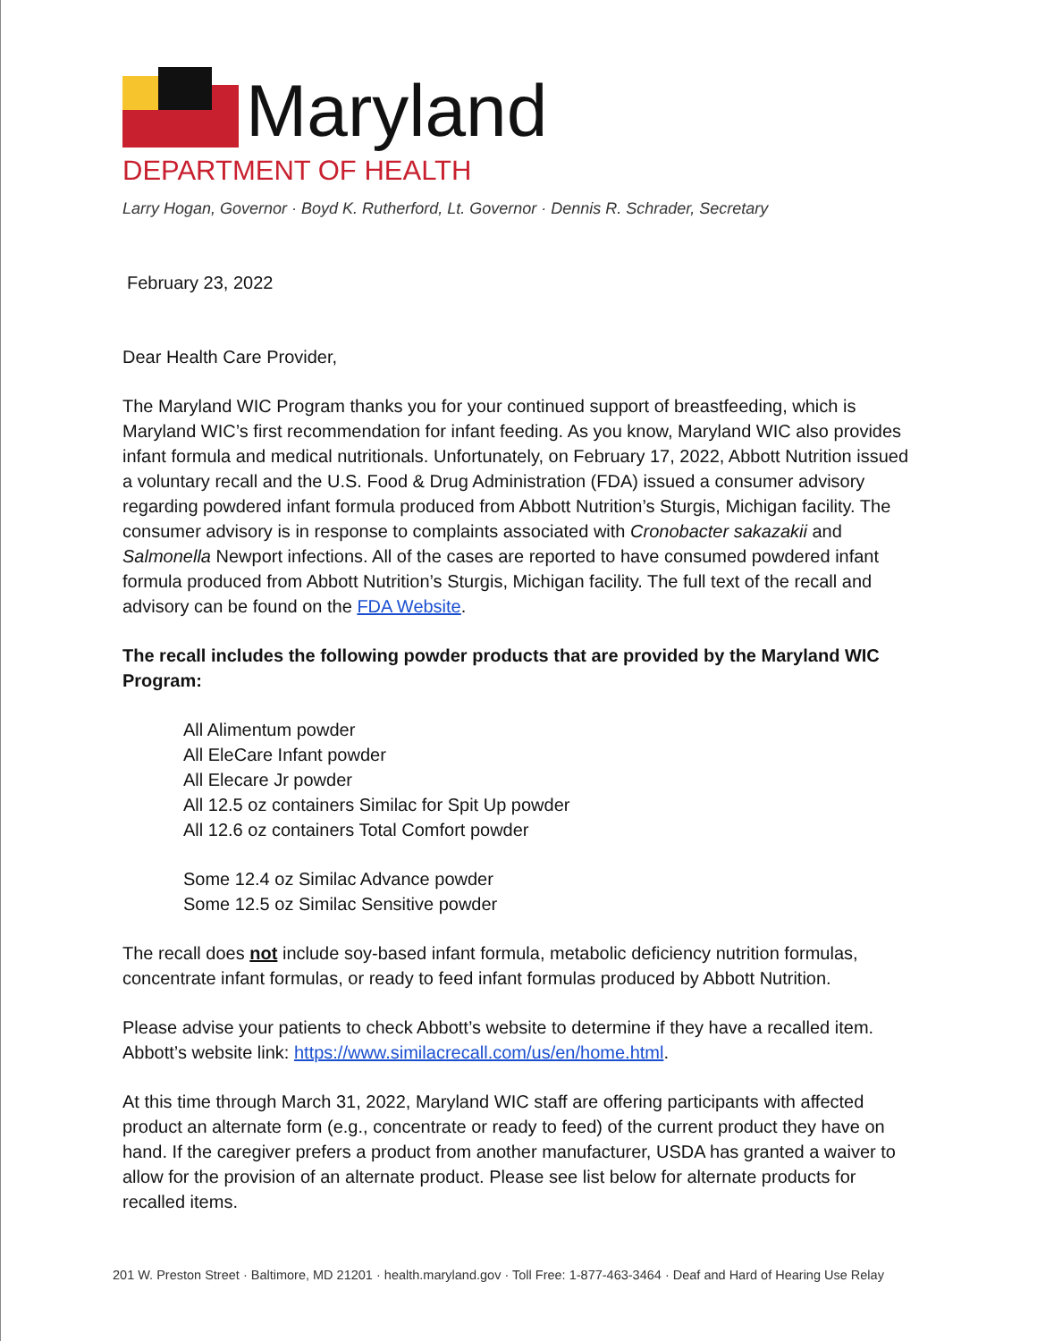Maryland
DEPARTMENT OF HEALTH
Larry Hogan, Governor · Boyd K. Rutherford, Lt. Governor · Dennis R. Schrader, Secretary
February 23, 2022
Dear Health Care Provider,
The Maryland WIC Program thanks you for your continued support of breastfeeding, which is Maryland WIC’s first recommendation for infant feeding. As you know, Maryland WIC also provides infant formula and medical nutritionals. Unfortunately, on February 17, 2022, Abbott Nutrition issued a voluntary recall and the U.S. Food & Drug Administration (FDA) issued a consumer advisory regarding powdered infant formula produced from Abbott Nutrition’s Sturgis, Michigan facility. The consumer advisory is in response to complaints associated with Cronobacter sakazakii and Salmonella Newport infections. All of the cases are reported to have consumed powdered infant formula produced from Abbott Nutrition’s Sturgis, Michigan facility. The full text of the recall and advisory can be found on the FDA Website.
The recall includes the following powder products that are provided by the Maryland WIC Program:
All Alimentum powder
All EleCare Infant powder
All Elecare Jr powder
All 12.5 oz containers Similac for Spit Up powder
All 12.6 oz containers Total Comfort powder
Some 12.4 oz Similac Advance powder
Some 12.5 oz Similac Sensitive powder
The recall does not include soy-based infant formula, metabolic deficiency nutrition formulas, concentrate infant formulas, or ready to feed infant formulas produced by Abbott Nutrition.
Please advise your patients to check Abbott’s website to determine if they have a recalled item. Abbott’s website link: https://www.similacrecall.com/us/en/home.html.
At this time through March 31, 2022, Maryland WIC staff are offering participants with affected product an alternate form (e.g., concentrate or ready to feed) of the current product they have on hand. If the caregiver prefers a product from another manufacturer, USDA has granted a waiver to allow for the provision of an alternate product. Please see list below for alternate products for recalled items.
201 W. Preston Street · Baltimore, MD 21201 · health.maryland.gov · Toll Free: 1-877-463-3464 · Deaf and Hard of Hearing Use Relay